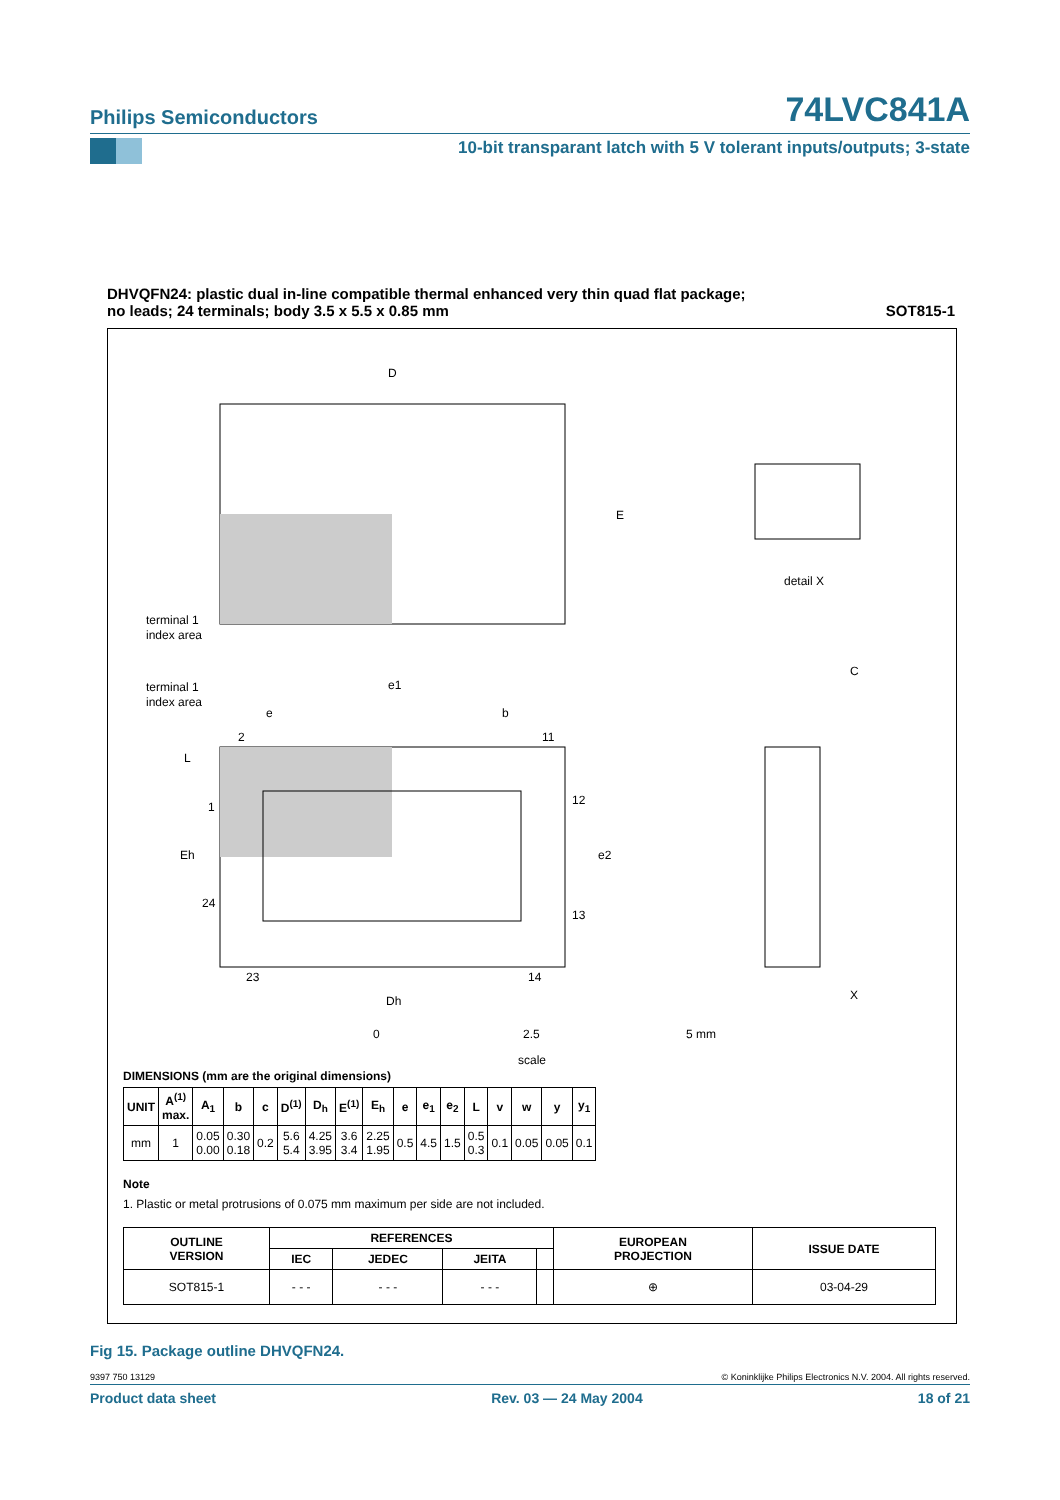Philips Semiconductors
74LVC841A
10-bit transparant latch with 5 V tolerant inputs/outputs; 3-state
DHVQFN24: plastic dual in-line compatible thermal enhanced very thin quad flat package;
no leads; 24 terminals; body 3.5 x 5.5 x 0.85 mm
SOT815-1
D
E
terminal 1
index area
terminal 1
index area
e1
e
b
1
24
23
14
2
11
12
13
L
Eh
Dh
e2
detail X
X
C
0
2.5
5 mm
scale
DIMENSIONS (mm are the original dimensions)
| UNIT | A<sup>(1)</sup> max. | A<sub>1</sub> | b | c | D<sup>(1)</sup> | D<sub>h</sub> | E<sup>(1)</sup> | E<sub>h</sub> | e | e<sub>1</sub> | e<sub>2</sub> | L | v | w | y | y<sub>1</sub> |
| --- | --- | --- | --- | --- | --- | --- | --- | --- | --- | --- | --- | --- | --- | --- | --- | --- |
| mm | 1 | 0.05 0.00 | 0.30 0.18 | 0.2 | 5.6 5.4 | 4.25 3.95 | 3.6 3.4 | 2.25 1.95 | 0.5 | 4.5 | 1.5 | 0.5 0.3 | 0.1 | 0.05 | 0.05 | 0.1 |
Note
1. Plastic or metal protrusions of 0.075 mm maximum per side are not included.
| OUTLINE VERSION | REFERENCES | | | | EUROPEAN PROJECTION | ISSUE DATE |
| --- | --- | --- | --- | --- | --- | --- |
| | IEC | JEDEC | JEITA | | | |
| SOT815-1 | - - - | - - - | - - - | | ⊕ | 03-04-29 |
Fig 15. Package outline DHVQFN24.
9397 750 13129 © Koninklijke Philips Electronics N.V. 2004. All rights reserved.
Product data sheet Rev. 03 — 24 May 2004 18 of 21